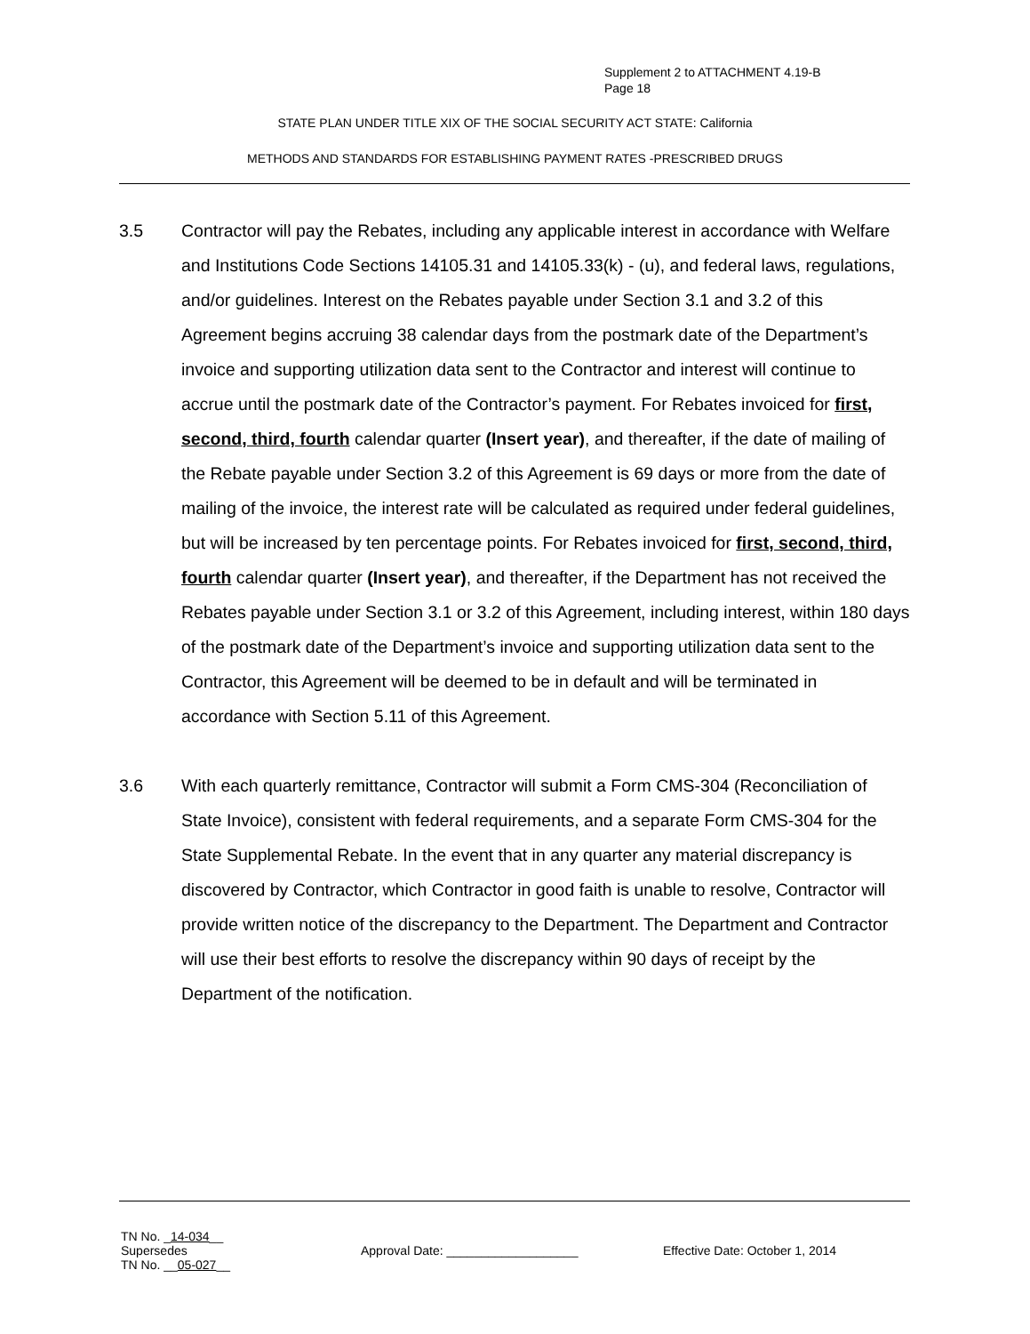Supplement 2 to ATTACHMENT 4.19-B
Page 18
STATE PLAN UNDER TITLE XIX OF THE SOCIAL SECURITY ACT STATE: California
METHODS AND STANDARDS FOR ESTABLISHING PAYMENT RATES -PRESCRIBED DRUGS
3.5 Contractor will pay the Rebates, including any applicable interest in accordance with Welfare and Institutions Code Sections 14105.31 and 14105.33(k) - (u), and federal laws, regulations, and/or guidelines. Interest on the Rebates payable under Section 3.1 and 3.2 of this Agreement begins accruing 38 calendar days from the postmark date of the Department’s invoice and supporting utilization data sent to the Contractor and interest will continue to accrue until the postmark date of the Contractor’s payment. For Rebates invoiced for first, second, third, fourth calendar quarter (Insert year), and thereafter, if the date of mailing of the Rebate payable under Section 3.2 of this Agreement is 69 days or more from the date of mailing of the invoice, the interest rate will be calculated as required under federal guidelines, but will be increased by ten percentage points. For Rebates invoiced for first, second, third, fourth calendar quarter (Insert year), and thereafter, if the Department has not received the Rebates payable under Section 3.1 or 3.2 of this Agreement, including interest, within 180 days of the postmark date of the Department’s invoice and supporting utilization data sent to the Contractor, this Agreement will be deemed to be in default and will be terminated in accordance with Section 5.11 of this Agreement.
3.6 With each quarterly remittance, Contractor will submit a Form CMS-304 (Reconciliation of State Invoice), consistent with federal requirements, and a separate Form CMS-304 for the State Supplemental Rebate. In the event that in any quarter any material discrepancy is discovered by Contractor, which Contractor in good faith is unable to resolve, Contractor will provide written notice of the discrepancy to the Department. The Department and Contractor will use their best efforts to resolve the discrepancy within 90 days of receipt by the Department of the notification.
TN No. _14-034__
Supersedes
TN No. __05-027__
Approval Date: ___________________ Effective Date: October 1, 2014